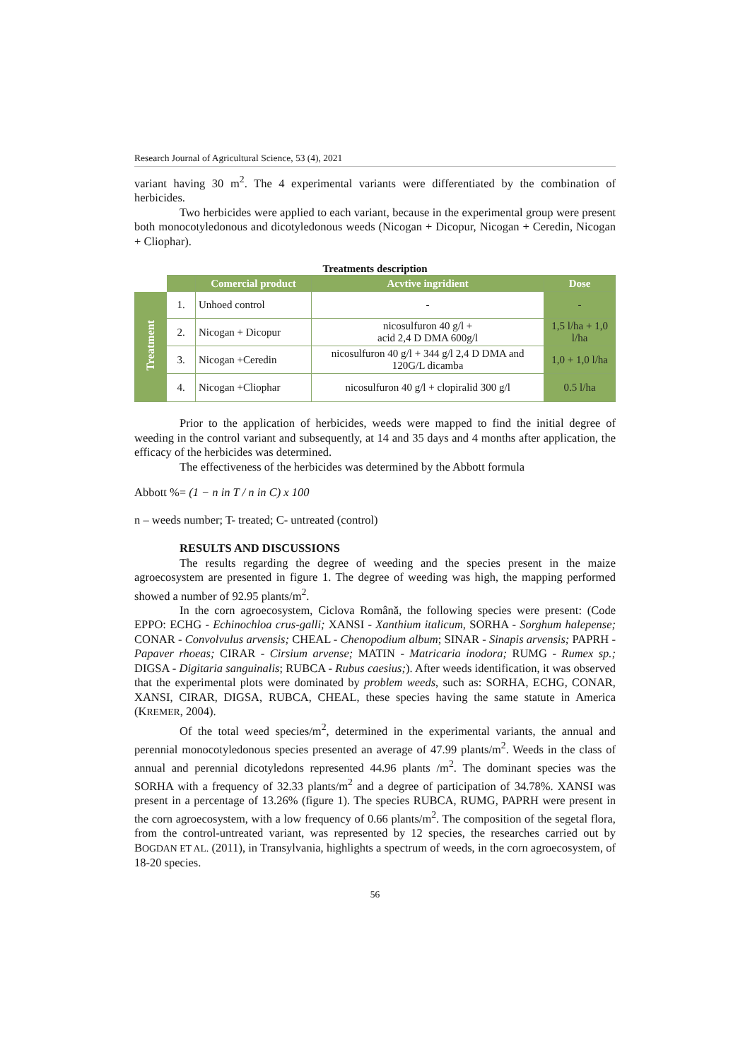Research Journal of Agricultural Science, 53 (4), 2021
variant having 30 m<sup>2</sup>. The 4 experimental variants were differentiated by the combination of herbicides.
Two herbicides were applied to each variant, because in the experimental group were present both monocotyledonous and dicotyledonous weeds (Nicogan + Dicopur, Nicogan + Ceredin, Nicogan + Cliophar).
Treatments description
| | | Comercial product | Acvtive ingridient | Dose |
| --- | --- | --- | --- | --- |
| Treatment | 1. | Unhoed control | - | - |
| | 2. | Nicogan + Dicopur | nicosulfuron 40 g/l + acid 2,4 D DMA 600g/l | 1,5 l/ha + 1,0 l/ha |
| | 3. | Nicogan +Ceredin | nicosulfuron 40 g/l + 344 g/l 2,4 D DMA and 120G/L dicamba | 1,0 + 1,0 l/ha |
| | 4. | Nicogan +Cliophar | nicosulfuron 40 g/l + clopiralid 300 g/l | 0.5 l/ha |
Prior to the application of herbicides, weeds were mapped to find the initial degree of weeding in the control variant and subsequently, at 14 and 35 days and 4 months after application, the efficacy of the herbicides was determined.
The effectiveness of the herbicides was determined by the Abbott formula
Abbott %= (1 − n in T / n in C) x 100
n – weeds number; T- treated; C- untreated (control)
RESULTS AND DISCUSSIONS
The results regarding the degree of weeding and the species present in the maize agroecosystem are presented in figure 1. The degree of weeding was high, the mapping performed showed a number of 92.95 plants/m<sup>2</sup>.
In the corn agroecosystem, Ciclova Română, the following species were present: (Code EPPO: ECHG - Echinochloa crus-galli; XANSI - Xanthium italicum, SORHA - Sorghum halepense; CONAR - Convolvulus arvensis; CHEAL - Chenopodium album; SINAR - Sinapis arvensis; PAPRH - Papaver rhoeas; CIRAR - Cirsium arvense; MATIN - Matricaria inodora; RUMG - Rumex sp.; DIGSA - Digitaria sanguinalis; RUBCA - Rubus caesius;). After weeds identification, it was observed that the experimental plots were dominated by problem weeds, such as: SORHA, ECHG, CONAR, XANSI, CIRAR, DIGSA, RUBCA, CHEAL, these species having the same statute in America (KREMER, 2004).
Of the total weed species/m<sup>2</sup>, determined in the experimental variants, the annual and perennial monocotyledonous species presented an average of 47.99 plants/m<sup>2</sup>. Weeds in the class of annual and perennial dicotyledons represented 44.96 plants /m<sup>2</sup>. The dominant species was the SORHA with a frequency of 32.33 plants/m<sup>2</sup> and a degree of participation of 34.78%. XANSI was present in a percentage of 13.26% (figure 1). The species RUBCA, RUMG, PAPRH were present in the corn agroecosystem, with a low frequency of 0.66 plants/m<sup>2</sup>. The composition of the segetal flora, from the control-untreated variant, was represented by 12 species, the researches carried out by BOGDAN ET AL. (2011), in Transylvania, highlights a spectrum of weeds, in the corn agroecosystem, of 18-20 species.
56